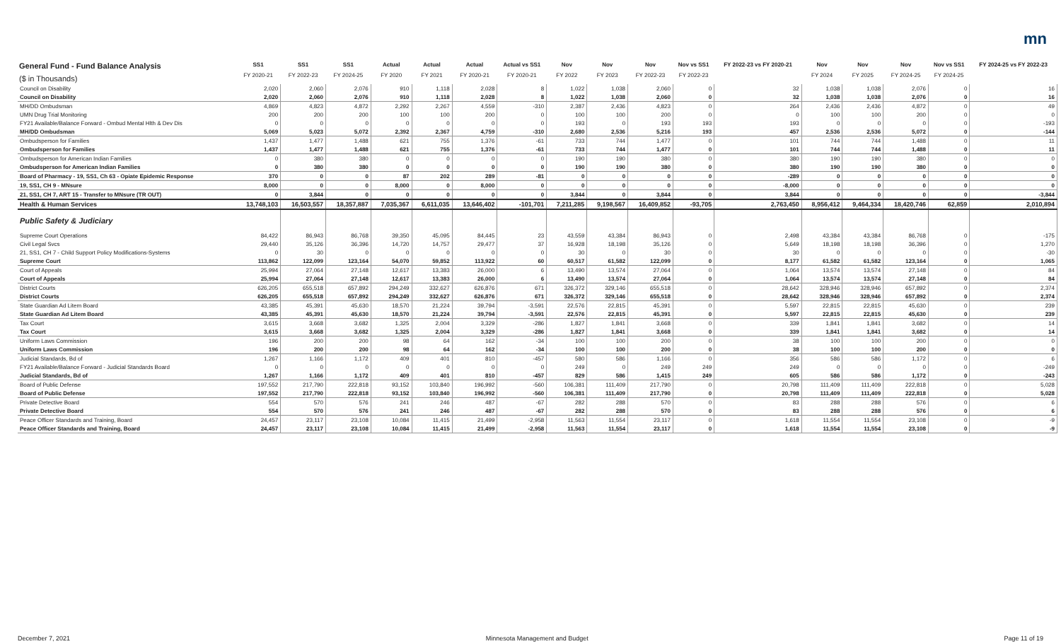mn
| General Fund - Fund Balance Analysis ($ in Thousands) | SS1 FY 2020-21 | SS1 FY 2022-23 | SS1 FY 2024-25 | Actual FY 2020 | Actual FY 2021 | Actual FY 2020-21 | Actual vs SS1 FY 2020-21 | Nov FY 2022 | Nov FY 2023 | Nov FY 2022-23 | Nov vs SS1 FY 2022-23 | FY 2022-23 vs FY 2020-21 | Nov FY 2024 | Nov FY 2025 | Nov FY 2024-25 | Nov vs SS1 FY 2024-25 | FY 2024-25 vs FY 2022-23 |
| --- | --- | --- | --- | --- | --- | --- | --- | --- | --- | --- | --- | --- | --- | --- | --- | --- | --- |
| Council on Disability | 2,020 | 2,060 | 2,076 | 910 | 1,118 | 2,028 | 8 | 1,022 | 1,038 | 2,060 | 0 | 32 | 1,038 | 1,038 | 2,076 | 0 | 16 |
| Council on Disability | 2,020 | 2,060 | 2,076 | 910 | 1,118 | 2,028 | 8 | 1,022 | 1,038 | 2,060 | 0 | 32 | 1,038 | 1,038 | 2,076 | 0 | 16 |
| MH/DD Ombudsman | 4,869 | 4,823 | 4,872 | 2,292 | 2,267 | 4,559 | -310 | 2,387 | 2,436 | 4,823 | 0 | 264 | 2,436 | 2,436 | 4,872 | 0 | 49 |
| UMN Drug Trial Monitoring | 200 | 200 | 200 | 100 | 100 | 200 | 0 | 100 | 100 | 200 | 0 | 0 | 100 | 100 | 200 | 0 | 0 |
| FY21 Available/Balance Forward - Ombud Mental Hlth & Dev Dis | 0 | 0 | 0 | 0 | 0 | 0 | 0 | 193 | 0 | 193 | 193 | 193 | 0 | 0 | 0 | 0 | -193 |
| MH/DD Ombudsman | 5,069 | 5,023 | 5,072 | 2,392 | 2,367 | 4,759 | -310 | 2,680 | 2,536 | 5,216 | 193 | 457 | 2,536 | 2,536 | 5,072 | 0 | -144 |
| Ombudsperson for Families | 1,437 | 1,477 | 1,488 | 621 | 755 | 1,376 | -61 | 733 | 744 | 1,477 | 0 | 101 | 744 | 744 | 1,488 | 0 | 11 |
| Ombudsperson for Families | 1,437 | 1,477 | 1,488 | 621 | 755 | 1,376 | -61 | 733 | 744 | 1,477 | 0 | 101 | 744 | 744 | 1,488 | 0 | 11 |
| Ombudsperson for American Indian Families | 0 | 380 | 380 | 0 | 0 | 0 | 0 | 190 | 190 | 380 | 0 | 380 | 190 | 190 | 380 | 0 | 0 |
| Ombudsperson for American Indian Families | 0 | 380 | 380 | 0 | 0 | 0 | 0 | 190 | 190 | 380 | 0 | 380 | 190 | 190 | 380 | 0 | 0 |
| Board of Pharmacy - 19, SS1, Ch 63 - Opiate Epidemic Response | 370 | 0 | 0 | 87 | 202 | 289 | -81 | 0 | 0 | 0 | 0 | -289 | 0 | 0 | 0 | 0 | 0 |
| 19, SS1, CH 9 - MNsure | 8,000 | 0 | 0 | 8,000 | 0 | 8,000 | 0 | 0 | 0 | 0 | 0 | -8,000 | 0 | 0 | 0 | 0 | 0 |
| 21, SS1, CH 7, ART 15 - Transfer to MNsure (TR OUT) | 0 | 3,844 | 0 | 0 | 0 | 0 | 0 | 3,844 | 0 | 3,844 | 0 | 3,844 | 0 | 0 | 0 | 0 | -3,844 |
| Health & Human Services | 13,748,103 | 16,503,557 | 18,357,887 | 7,035,367 | 6,611,035 | 13,646,402 | -101,701 | 7,211,285 | 9,198,567 | 16,409,852 | -93,705 | 2,763,450 | 8,956,412 | 9,464,334 | 18,420,746 | 62,859 | 2,010,894 |
| Public Safety & Judiciary | | | | | | | | | | | | | | | | | |
| Supreme Court Operations | 84,422 | 86,943 | 86,768 | 39,350 | 45,095 | 84,445 | 23 | 43,559 | 43,384 | 86,943 | 0 | 2,498 | 43,384 | 43,384 | 86,768 | 0 | -175 |
| Civil Legal Svcs | 29,440 | 35,126 | 36,396 | 14,720 | 14,757 | 29,477 | 37 | 16,928 | 18,198 | 35,126 | 0 | 5,649 | 18,198 | 18,198 | 36,396 | 0 | 1,270 |
| 21, SS1, CH 7 - Child Support Policy Modifications-Systems | 0 | 30 | 0 | 0 | 0 | 0 | 0 | 30 | 0 | 30 | 0 | 30 | 0 | 0 | 0 | 0 | -30 |
| Supreme Court | 113,862 | 122,099 | 123,164 | 54,070 | 59,852 | 113,922 | 60 | 60,517 | 61,582 | 122,099 | 0 | 8,177 | 61,582 | 61,582 | 123,164 | 0 | 1,065 |
| Court of Appeals | 25,994 | 27,064 | 27,148 | 12,617 | 13,383 | 26,000 | 6 | 13,490 | 13,574 | 27,064 | 0 | 1,064 | 13,574 | 13,574 | 27,148 | 0 | 84 |
| Court of Appeals | 25,994 | 27,064 | 27,148 | 12,617 | 13,383 | 26,000 | 6 | 13,490 | 13,574 | 27,064 | 0 | 1,064 | 13,574 | 13,574 | 27,148 | 0 | 84 |
| District Courts | 626,205 | 655,518 | 657,892 | 294,249 | 332,627 | 626,876 | 671 | 326,372 | 329,146 | 655,518 | 0 | 28,642 | 328,946 | 328,946 | 657,892 | 0 | 2,374 |
| District Courts | 626,205 | 655,518 | 657,892 | 294,249 | 332,627 | 626,876 | 671 | 326,372 | 329,146 | 655,518 | 0 | 28,642 | 328,946 | 328,946 | 657,892 | 0 | 2,374 |
| State Guardian Ad Litem Board | 43,385 | 45,391 | 45,630 | 18,570 | 21,224 | 39,794 | -3,591 | 22,576 | 22,815 | 45,391 | 0 | 5,597 | 22,815 | 22,815 | 45,630 | 0 | 239 |
| State Guardian Ad Litem Board | 43,385 | 45,391 | 45,630 | 18,570 | 21,224 | 39,794 | -3,591 | 22,576 | 22,815 | 45,391 | 0 | 5,597 | 22,815 | 22,815 | 45,630 | 0 | 239 |
| Tax Court | 3,615 | 3,668 | 3,682 | 1,325 | 2,004 | 3,329 | -286 | 1,827 | 1,841 | 3,668 | 0 | 339 | 1,841 | 1,841 | 3,682 | 0 | 14 |
| Tax Court | 3,615 | 3,668 | 3,682 | 1,325 | 2,004 | 3,329 | -286 | 1,827 | 1,841 | 3,668 | 0 | 339 | 1,841 | 1,841 | 3,682 | 0 | 14 |
| Uniform Laws Commission | 196 | 200 | 200 | 98 | 64 | 162 | -34 | 100 | 100 | 200 | 0 | 38 | 100 | 100 | 200 | 0 | 0 |
| Uniform Laws Commission | 196 | 200 | 200 | 98 | 64 | 162 | -34 | 100 | 100 | 200 | 0 | 38 | 100 | 100 | 200 | 0 | 0 |
| Judicial Standards, Bd of | 1,267 | 1,166 | 1,172 | 409 | 401 | 810 | -457 | 580 | 586 | 1,166 | 0 | 356 | 586 | 586 | 1,172 | 0 | 6 |
| FY21 Available/Balance Forward - Judicial Standards Board | 0 | 0 | 0 | 0 | 0 | 0 | 0 | 249 | 0 | 249 | 249 | 249 | 0 | 0 | 0 | 0 | -249 |
| Judicial Standards, Bd of | 1,267 | 1,166 | 1,172 | 409 | 401 | 810 | -457 | 829 | 586 | 1,415 | 249 | 605 | 586 | 586 | 1,172 | 0 | -243 |
| Board of Public Defense | 197,552 | 217,790 | 222,818 | 93,152 | 103,840 | 196,992 | -560 | 106,381 | 111,409 | 217,790 | 0 | 20,798 | 111,409 | 111,409 | 222,818 | 0 | 5,028 |
| Board of Public Defense | 197,552 | 217,790 | 222,818 | 93,152 | 103,840 | 196,992 | -560 | 106,381 | 111,409 | 217,790 | 0 | 20,798 | 111,409 | 111,409 | 222,818 | 0 | 5,028 |
| Private Detective Board | 554 | 570 | 576 | 241 | 246 | 487 | -67 | 282 | 288 | 570 | 0 | 83 | 288 | 288 | 576 | 0 | 6 |
| Private Detective Board | 554 | 570 | 576 | 241 | 246 | 487 | -67 | 282 | 288 | 570 | 0 | 83 | 288 | 288 | 576 | 0 | 6 |
| Peace Officer Standards and Training, Board | 24,457 | 23,117 | 23,108 | 10,084 | 11,415 | 21,499 | -2,958 | 11,563 | 11,554 | 23,117 | 0 | 1,618 | 11,554 | 11,554 | 23,108 | 0 | -9 |
| Peace Officer Standards and Training, Board | 24,457 | 23,117 | 23,108 | 10,084 | 11,415 | 21,499 | -2,958 | 11,563 | 11,554 | 23,117 | 0 | 1,618 | 11,554 | 11,554 | 23,108 | 0 | -9 |
December 7, 2021 Minnesota Management and Budget Page 11 of 19